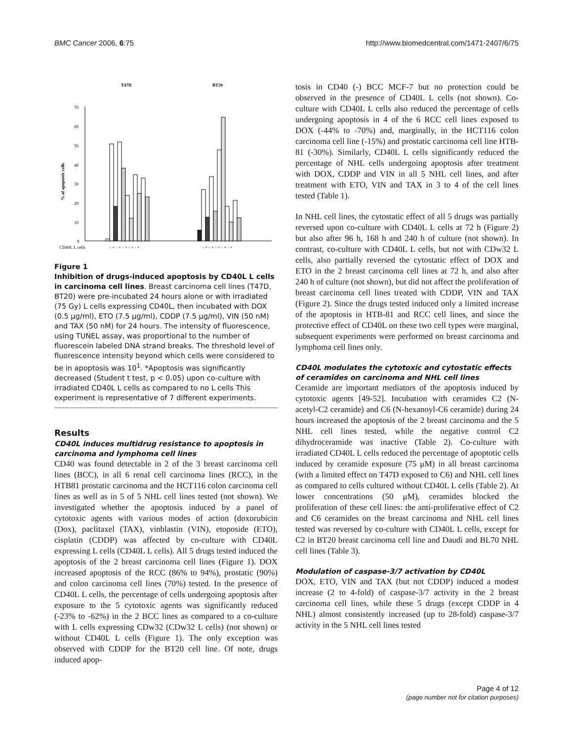BMC Cancer 2006, 6:75 http://www.biomedcentral.com/1471-2407/6/75
T47D
BT20
70
60
50
40
30
20
10
0
% of apoptotic cells
CD40L L cells
- + - + - + - + - +
- + - + - + - + - +
Figure 1
Inhibition of drugs-induced apoptosis by CD40L L cells in carcinoma cell lines. Breast carcinoma cell lines (T47D, BT20) were pre-incubated 24 hours alone or with irradiated (75 Gy) L cells expressing CD40L, then incubated with DOX (0.5 μg/ml), ETO (7.5 μg/ml), CDDP (7.5 μg/ml), VIN (50 nM) and TAX (50 nM) for 24 hours. The intensity of fluorescence, using TUNEL assay, was proportional to the number of fluorescein labeled DNA strand breaks. The threshold level of fluorescence intensity beyond which cells were considered to be in apoptosis was 10<sup>1</sup>. *Apoptosis was significantly decreased (Student t test, p < 0.05) upon co-culture with irradiated CD40L L cells as compared to no L cells This experiment is representative of 7 different experiments.
Results
CD40L induces multidrug resistance to apoptosis in carcinoma and lymphoma cell lines
CD40 was found detectable in 2 of the 3 breast carcinoma cell lines (BCC), in all 6 renal cell carcinoma lines (RCC), in the HTB81 prostatic carcinoma and the HCT116 colon carcinoma cell lines as well as in 5 of 5 NHL cell lines tested (not shown). We investigated whether the apoptosis induced by a panel of cytotoxic agents with various modes of action (doxorubicin (Dox), paclitaxel (TAX), vinblastin (VIN), etoposide (ETO), cisplatin (CDDP) was affected by co-culture with CD40L expressing L cells (CD40L L cells). All 5 drugs tested induced the apoptosis of the 2 breast carcinoma cell lines (Figure 1). DOX increased apoptosis of the RCC (86% to 94%), prostatic (90%) and colon carcinoma cell lines (70%) tested. In the presence of CD40L L cells, the percentage of cells undergoing apoptosis after exposure to the 5 cytotoxic agents was significantly reduced (-23% to -62%) in the 2 BCC lines as compared to a co-culture with L cells expressing CDw32 (CDw32 L cells) (not shown) or without CD40L L cells (Figure 1). The only exception was observed with CDDP for the BT20 cell line. Of note, drugs induced apop-
tosis in CD40 (-) BCC MCF-7 but no protection could be observed in the presence of CD40L L cells (not shown). Co-culture with CD40L L cells also reduced the percentage of cells undergoing apoptosis in 4 of the 6 RCC cell lines exposed to DOX (-44% to -70%) and, marginally, in the HCT116 colon carcinoma cell line (-15%) and prostatic carcinoma cell line HTB-81 (-30%). Similarly, CD40L L cells significantly reduced the percentage of NHL cells undergoing apoptosis after treatment with DOX, CDDP and VIN in all 5 NHL cell lines, and after treatment with ETO, VIN and TAX in 3 to 4 of the cell lines tested (Table 1).
In NHL cell lines, the cytostatic effect of all 5 drugs was partially reversed upon co-culture with CD40L L cells at 72 h (Figure 2) but also after 96 h, 168 h and 240 h of culture (not shown). In contrast, co-culture with CD40L L cells, but not with CDw32 L cells, also partially reversed the cytostatic effect of DOX and ETO in the 2 breast carcinoma cell lines at 72 h, and also after 240 h of culture (not shown), but did not affect the proliferation of breast carcinoma cell lines treated with CDDP, VIN and TAX (Figure 2). Since the drugs tested induced only a limited increase of the apoptosis in HTB-81 and RCC cell lines, and since the protective effect of CD40L on these two cell types were marginal, subsequent experiments were performed on breast carcinoma and lymphoma cell lines only.
CD40L modulates the cytotoxic and cytostatic effects of ceramides on carcinoma and NHL cell lines
Ceramide are important mediators of the apoptosis induced by cytotoxic agents [49-52]. Incubation with ceramides C2 (N-acetyl-C2 ceramide) and C6 (N-hexanoyl-C6 ceramide) during 24 hours increased the apoptosis of the 2 breast carcinoma and the 5 NHL cell lines tested, while the negative control C2 dihydroceramide was inactive (Table 2). Co-culture with irradiated CD40L L cells reduced the percentage of apoptotic cells induced by ceramide exposure (75 μM) in all breast carcinoma (with a limited effect on T47D exposed to C6) and NHL cell lines as compared to cells cultured without CD40L L cells (Table 2). At lower concentrations (50 μM), ceramides blocked the proliferation of these cell lines: the anti-proliferative effect of C2 and C6 ceramides on the breast carcinoma and NHL cell lines tested was reversed by co-culture with CD40L L cells, except for C2 in BT20 breast carcinoma cell line and Daudi and BL70 NHL cell lines (Table 3).
Modulation of caspase-3/7 activation by CD40L
DOX, ETO, VIN and TAX (but not CDDP) induced a modest increase (2 to 4-fold) of caspase-3/7 activity in the 2 breast carcinoma cell lines, while these 5 drugs (except CDDP in 4 NHL) almost consistently increased (up to 28-fold) caspase-3/7 activity in the 5 NHL cell lines tested
Page 4 of 12
(page number not for citation purposes)